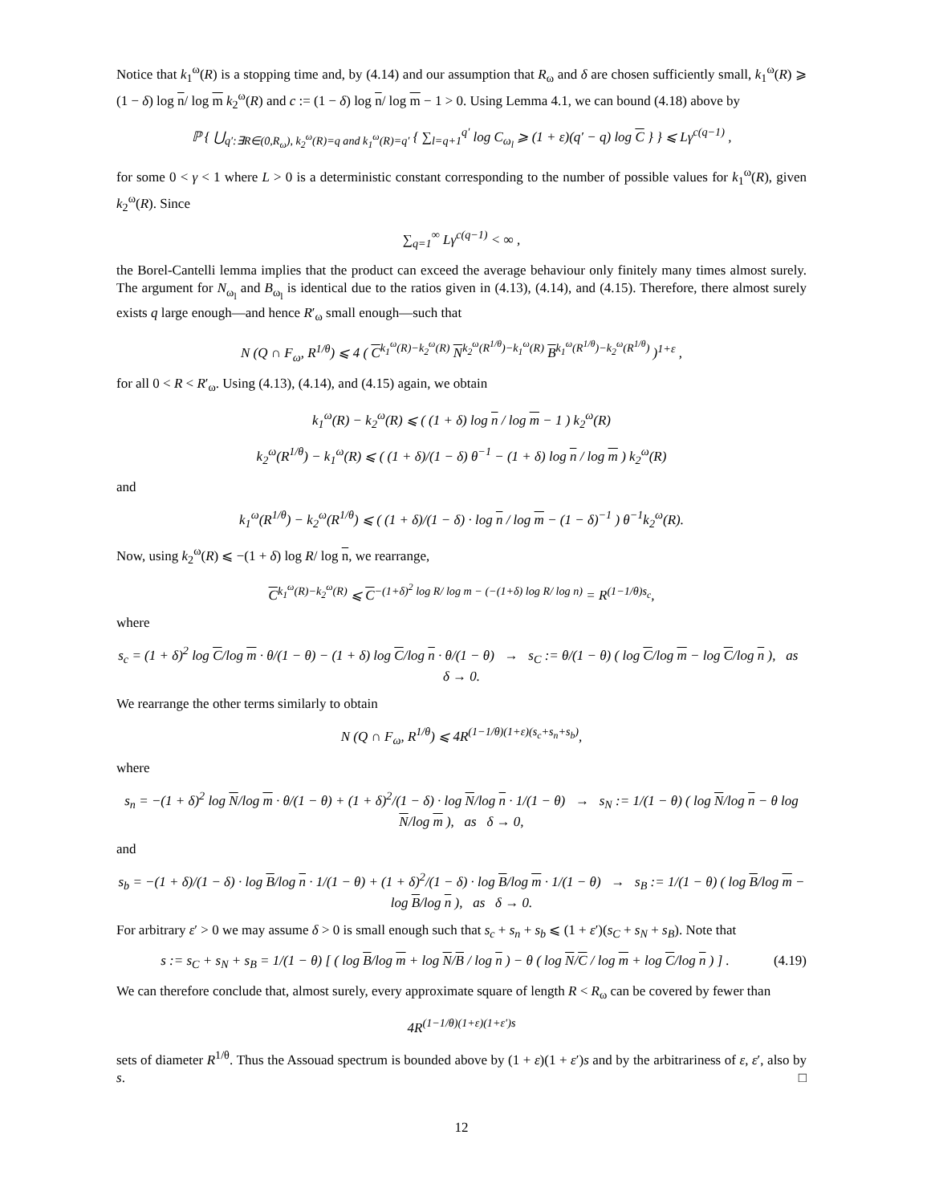Notice that k<sub>1</sub><sup>ω</sup>(R) is a stopping time and, by (4.14) and our assumption that R<sub>ω</sub> and δ are chosen sufficiently small, k<sub>1</sub><sup>ω</sup>(R) ⩾ (1 − δ) log n/ log m k<sub>2</sub><sup>ω</sup>(R) and c := (1 − δ) log n/ log m − 1 > 0. Using Lemma 4.1, we can bound (4.18) above by
ℙ { ⋃<sub>q′:∃R∈(0,R<sub>ω</sub>), k<sub>2</sub><sup>ω</sup>(R)=q and k<sub>1</sub><sup>ω</sup>(R)=q′</sub> { ∑<sub>l=q+1</sub><sup>q′</sup> log C<sub>ω<sub>l</sub></sub> ⩾ (1 + ε)(q′ − q) log C } } ⩽ Lγ<sup>c(q−1)</sup> ,
for some 0 < γ < 1 where L > 0 is a deterministic constant corresponding to the number of possible values for k<sub>1</sub><sup>ω</sup>(R), given k<sub>2</sub><sup>ω</sup>(R). Since
∑<sub>q=1</sub><sup>∞</sup> Lγ<sup>c(q−1)</sup> < ∞ ,
the Borel-Cantelli lemma implies that the product can exceed the average behaviour only finitely many times almost surely. The argument for N<sub>ω<sub>l</sub></sub> and B<sub>ω<sub>l</sub></sub> is identical due to the ratios given in (4.13), (4.14), and (4.15). Therefore, there almost surely exists q large enough—and hence R′<sub>ω</sub> small enough—such that
N (Q ∩ F<sub>ω</sub>, R<sup>1/θ</sup>) ⩽ 4 ( C<sup>k<sub>1</sub><sup>ω</sup>(R)−k<sub>2</sub><sup>ω</sup>(R)</sup> N<sup>k<sub>2</sub><sup>ω</sup>(R<sup>1/θ</sup>)−k<sub>1</sub><sup>ω</sup>(R)</sup> B<sup>k<sub>1</sub><sup>ω</sup>(R<sup>1/θ</sup>)−k<sub>2</sub><sup>ω</sup>(R<sup>1/θ</sup>)</sup> )<sup>1+ε</sup> ,
for all 0 < R < R′<sub>ω</sub>. Using (4.13), (4.14), and (4.15) again, we obtain
k<sub>1</sub><sup>ω</sup>(R) − k<sub>2</sub><sup>ω</sup>(R) ⩽ ( (1 + δ) log n / log m − 1 ) k<sub>2</sub><sup>ω</sup>(R)
k<sub>2</sub><sup>ω</sup>(R<sup>1/θ</sup>) − k<sub>1</sub><sup>ω</sup>(R) ⩽ ( (1 + δ)/(1 − δ) θ<sup>−1</sup> − (1 + δ) log n / log m ) k<sub>2</sub><sup>ω</sup>(R)
and
k<sub>1</sub><sup>ω</sup>(R<sup>1/θ</sup>) − k<sub>2</sub><sup>ω</sup>(R<sup>1/θ</sup>) ⩽ ( (1 + δ)/(1 − δ) · log n / log m − (1 − δ)<sup>−1</sup> ) θ<sup>−1</sup>k<sub>2</sub><sup>ω</sup>(R).
Now, using k<sub>2</sub><sup>ω</sup>(R) ⩽ −(1 + δ) log R/ log n, we rearrange,
C<sup>k<sub>1</sub><sup>ω</sup>(R)−k<sub>2</sub><sup>ω</sup>(R)</sup> ⩽ C<sup>−(1+δ)<sup>2</sup> log R/ log m − (−(1+δ) log R/ log n)</sup> = R<sup>(1−1/θ)s<sub>c</sub></sup>,
where
s<sub>c</sub> = (1 + δ)<sup>2</sup> log C/log m · θ/(1 − θ) − (1 + δ) log C/log n · θ/(1 − θ) → s<sub>C</sub> := θ/(1 − θ) ( log C/log m − log C/log n ), as δ → 0.
We rearrange the other terms similarly to obtain
N (Q ∩ F<sub>ω</sub>, R<sup>1/θ</sup>) ⩽ 4R<sup>(1−1/θ)(1+ε)(s<sub>c</sub>+s<sub>n</sub>+s<sub>b</sub>)</sup>,
where
s<sub>n</sub> = −(1 + δ)<sup>2</sup> log N/log m · θ/(1 − θ) + (1 + δ)<sup>2</sup>/(1 − δ) · log N/log n · 1/(1 − θ) → s<sub>N</sub> := 1/(1 − θ) ( log N/log n − θ log N/log m ), as δ → 0,
and
s<sub>b</sub> = −(1 + δ)/(1 − δ) · log B/log n · 1/(1 − θ) + (1 + δ)<sup>2</sup>/(1 − δ) · log B/log m · 1/(1 − θ) → s<sub>B</sub> := 1/(1 − θ) ( log B/log m − log B/log n ), as δ → 0.
For arbitrary ε′ > 0 we may assume δ > 0 is small enough such that s<sub>c</sub> + s<sub>n</sub> + s<sub>b</sub> ⩽ (1 + ε′)(s<sub>C</sub> + s<sub>N</sub> + s<sub>B</sub>). Note that
s := s<sub>C</sub> + s<sub>N</sub> + s<sub>B</sub> = 1/(1 − θ) [ ( log B/log m + log N/B / log n ) − θ ( log N/C / log m + log C/log n ) ] . (4.19)
We can therefore conclude that, almost surely, every approximate square of length R < R<sub>ω</sub> can be covered by fewer than
4R<sup>(1−1/θ)(1+ε)(1+ε′)s</sup>
sets of diameter R<sup>1/θ</sup>. Thus the Assouad spectrum is bounded above by (1 + ε)(1 + ε′)s and by the arbitrariness of ε, ε′, also by s. □
12